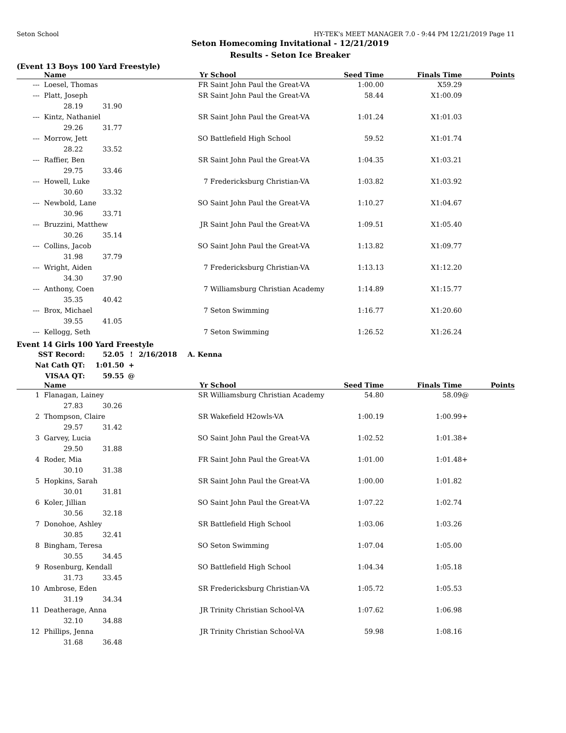Seton School HY-TEK's MEET MANAGER 7.0 - 9:44 PM 12/21/2019 Page 11
Seton Homecoming Invitational - 12/21/2019
Results - Seton Ice Breaker
(Event 13 Boys 100 Yard Freestyle)
| | Name | | Yr | School | Seed Time | Finals Time | | Points |
| --- | --- | --- | --- | --- | --- | --- | --- | --- |
| --- | Loesel, Thomas | | FR | Saint John Paul the Great-VA | 1:00.00 | X59.29 | | |
| --- | Platt, Joseph | | SR | Saint John Paul the Great-VA | 58.44 | X1:00.09 | | |
| | 28.19 | 31.90 | | | | | | |
| --- | Kintz, Nathaniel | | SR | Saint John Paul the Great-VA | 1:01.24 | X1:01.03 | | |
| | 29.26 | 31.77 | | | | | | |
| --- | Morrow, Jett | | SO | Battlefield High School | 59.52 | X1:01.74 | | |
| | 28.22 | 33.52 | | | | | | |
| --- | Raffier, Ben | | SR | Saint John Paul the Great-VA | 1:04.35 | X1:03.21 | | |
| | 29.75 | 33.46 | | | | | | |
| --- | Howell, Luke | | 7 | Fredericksburg Christian-VA | 1:03.82 | X1:03.92 | | |
| | 30.60 | 33.32 | | | | | | |
| --- | Newbold, Lane | | SO | Saint John Paul the Great-VA | 1:10.27 | X1:04.67 | | |
| | 30.96 | 33.71 | | | | | | |
| --- | Bruzzini, Matthew | | JR | Saint John Paul the Great-VA | 1:09.51 | X1:05.40 | | |
| | 30.26 | 35.14 | | | | | | |
| --- | Collins, Jacob | | SO | Saint John Paul the Great-VA | 1:13.82 | X1:09.77 | | |
| | 31.98 | 37.79 | | | | | | |
| --- | Wright, Aiden | | 7 | Fredericksburg Christian-VA | 1:13.13 | X1:12.20 | | |
| | 34.30 | 37.90 | | | | | | |
| --- | Anthony, Coen | | 7 | Williamsburg Christian Academy | 1:14.89 | X1:15.77 | | |
| | 35.35 | 40.42 | | | | | | |
| --- | Brox, Michael | | 7 | Seton Swimming | 1:16.77 | X1:20.60 | | |
| | 39.55 | 41.05 | | | | | | |
| --- | Kellogg, Seth | | 7 | Seton Swimming | 1:26.52 | X1:26.24 | | |
Event 14 Girls 100 Yard Freestyle
| SST Record: | 52.05 | ! | 2/16/2018 | A. Kenna |
| Nat Cath QT: | 1:01.50 | + | | |
| VISAA QT: | 59.55 | @ | | |
| | Name | | Yr | School | Seed Time | Finals Time | | Points |
| --- | --- | --- | --- | --- | --- | --- | --- | --- |
| 1 | Flanagan, Lainey | | SR | Williamsburg Christian Academy | 54.80 | 58.09 | @ | |
| | 27.83 | 30.26 | | | | | | |
| 2 | Thompson, Claire | | SR | Wakefield H2owls-VA | 1:00.19 | 1:00.99 | + | |
| | 29.57 | 31.42 | | | | | | |
| 3 | Garvey, Lucia | | SO | Saint John Paul the Great-VA | 1:02.52 | 1:01.38 | + | |
| | 29.50 | 31.88 | | | | | | |
| 4 | Roder, Mia | | FR | Saint John Paul the Great-VA | 1:01.00 | 1:01.48 | + | |
| | 30.10 | 31.38 | | | | | | |
| 5 | Hopkins, Sarah | | SR | Saint John Paul the Great-VA | 1:00.00 | 1:01.82 | | |
| | 30.01 | 31.81 | | | | | | |
| 6 | Koler, Jillian | | SO | Saint John Paul the Great-VA | 1:07.22 | 1:02.74 | | |
| | 30.56 | 32.18 | | | | | | |
| 7 | Donohoe, Ashley | | SR | Battlefield High School | 1:03.06 | 1:03.26 | | |
| | 30.85 | 32.41 | | | | | | |
| 8 | Bingham, Teresa | | SO | Seton Swimming | 1:07.04 | 1:05.00 | | |
| | 30.55 | 34.45 | | | | | | |
| 9 | Rosenburg, Kendall | | SO | Battlefield High School | 1:04.34 | 1:05.18 | | |
| | 31.73 | 33.45 | | | | | | |
| 10 | Ambrose, Eden | | SR | Fredericksburg Christian-VA | 1:05.72 | 1:05.53 | | |
| | 31.19 | 34.34 | | | | | | |
| 11 | Deatherage, Anna | | JR | Trinity Christian School-VA | 1:07.62 | 1:06.98 | | |
| | 32.10 | 34.88 | | | | | | |
| 12 | Phillips, Jenna | | JR | Trinity Christian School-VA | 59.98 | 1:08.16 | | |
| | 31.68 | 36.48 | | | | | | |